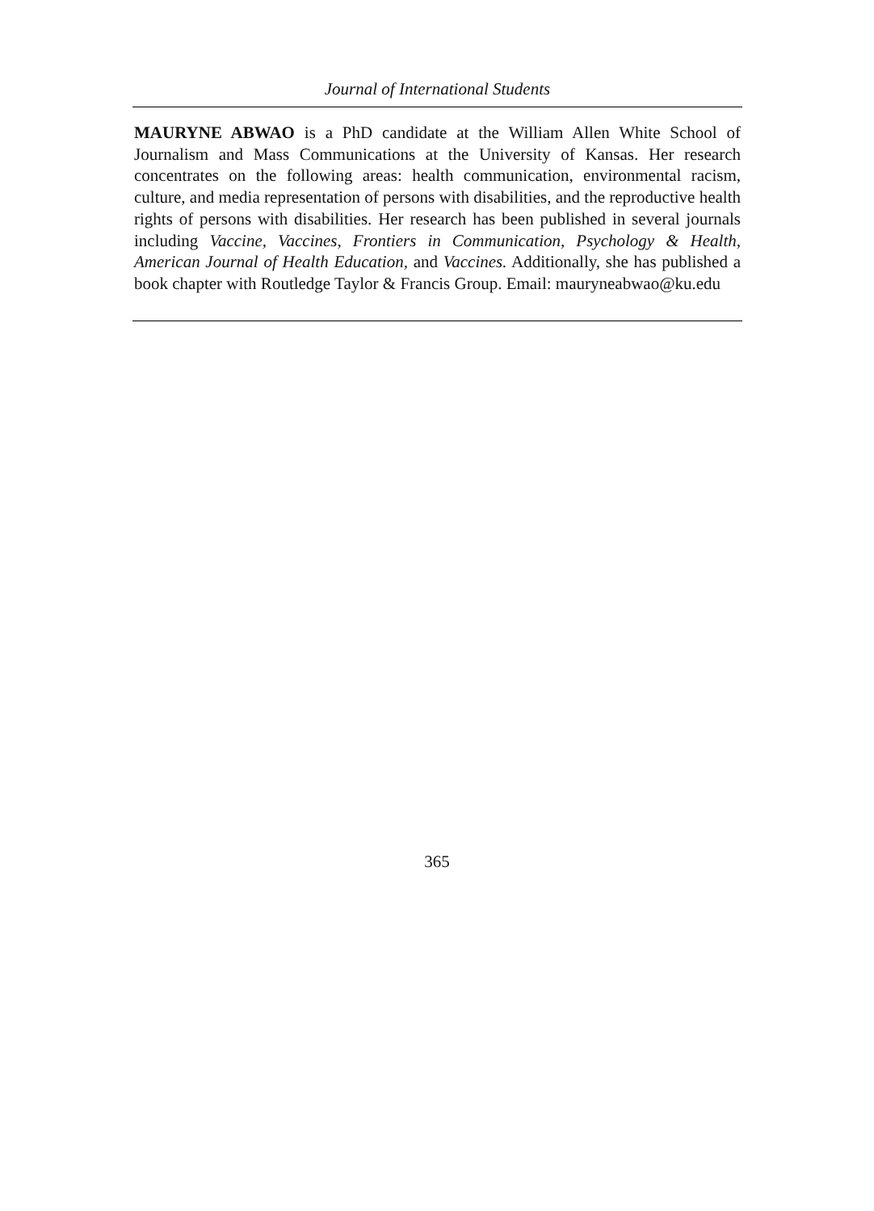Journal of International Students
MAURYNE ABWAO is a PhD candidate at the William Allen White School of Journalism and Mass Communications at the University of Kansas. Her research concentrates on the following areas: health communication, environmental racism, culture, and media representation of persons with disabilities, and the reproductive health rights of persons with disabilities. Her research has been published in several journals including Vaccine, Vaccines, Frontiers in Communication, Psychology & Health, American Journal of Health Education, and Vaccines. Additionally, she has published a book chapter with Routledge Taylor & Francis Group. Email: mauryneabwao@ku.edu
365